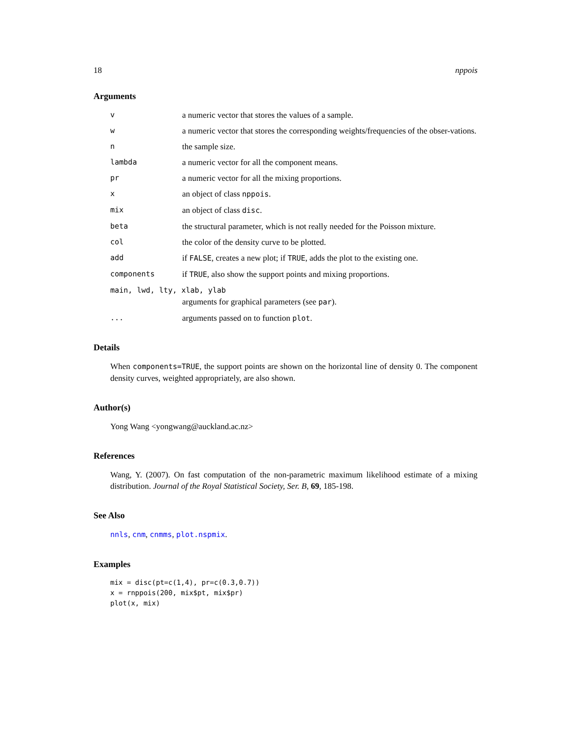18 nppois
Arguments
| v | a numeric vector that stores the values of a sample. |
| w | a numeric vector that stores the corresponding weights/frequencies of the obser-vations. |
| n | the sample size. |
| lambda | a numeric vector for all the component means. |
| pr | a numeric vector for all the mixing proportions. |
| x | an object of class nppois . |
| mix | an object of class disc . |
| beta | the structural parameter, which is not really needed for the Poisson mixture. |
| col | the color of the density curve to be plotted. |
| add | if FALSE , creates a new plot; if TRUE , adds the plot to the existing one. |
| components | if TRUE , also show the support points and mixing proportions. |
| main, lwd, lty, xlab, ylab | |
| | arguments for graphical parameters (see par ). |
| ... | arguments passed on to function plot . |
Details
When components=TRUE, the support points are shown on the horizontal line of density 0. The component density curves, weighted appropriately, are also shown.
Author(s)
Yong Wang <yongwang@auckland.ac.nz>
References
Wang, Y. (2007). On fast computation of the non-parametric maximum likelihood estimate of a mixing distribution. Journal of the Royal Statistical Society, Ser. B, 69, 185-198.
See Also
nnls, cnm, cnmms, plot.nspmix.
Examples
mix = disc(pt=c(1,4), pr=c(0.3,0.7))
x = rnppois(200, mix$pt, mix$pr)
plot(x, mix)